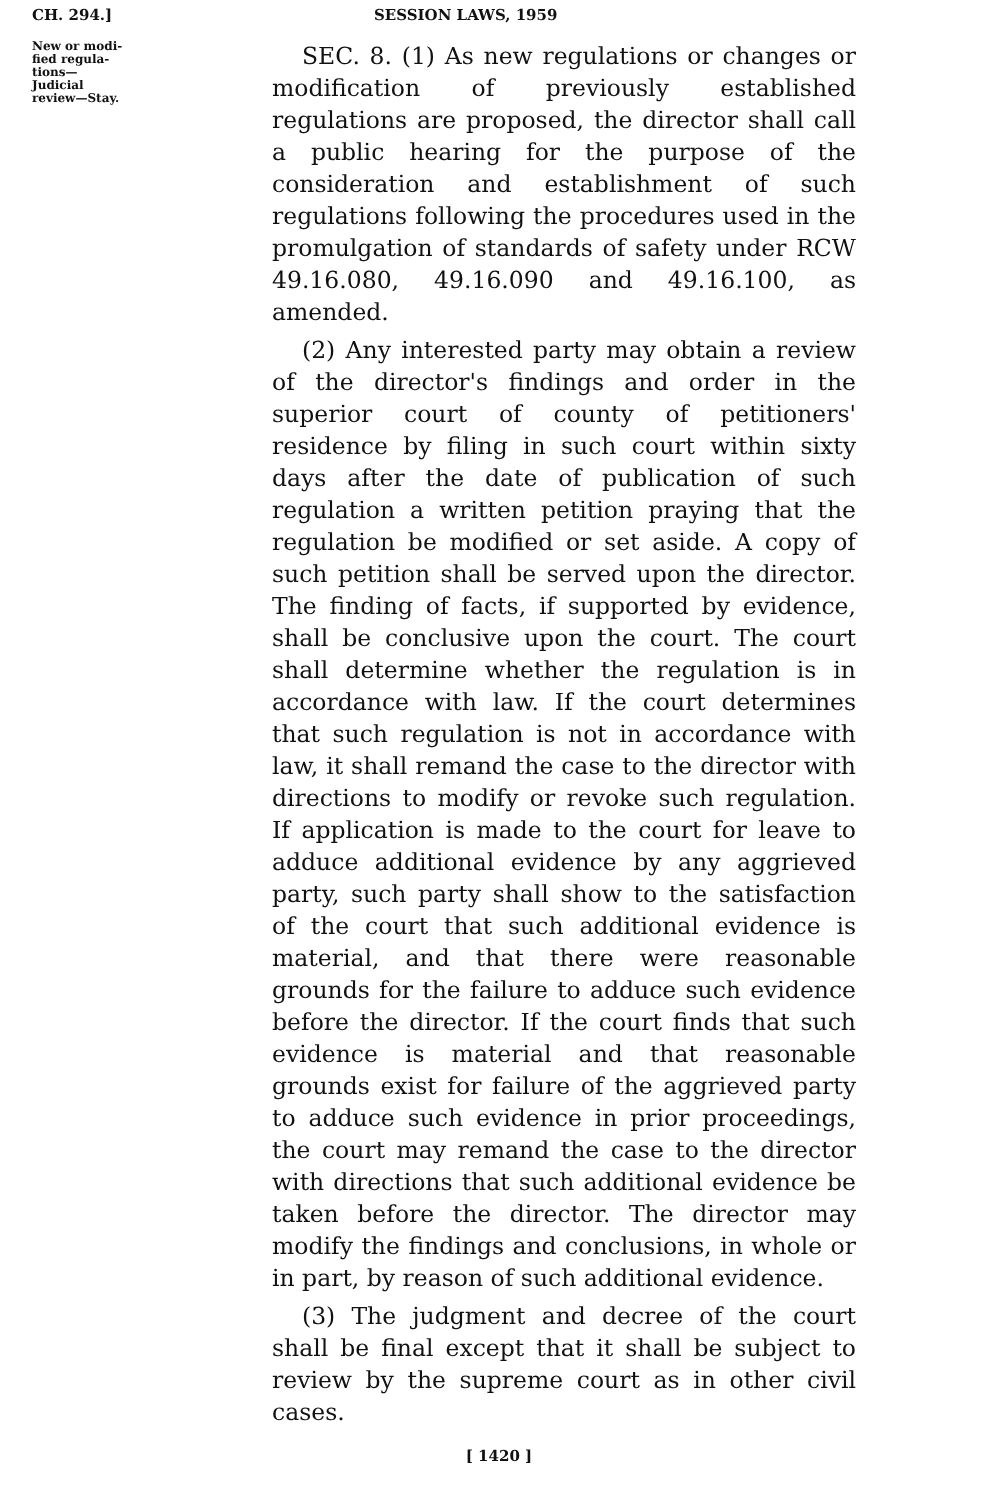CH. 294.] SESSION LAWS, 1959
New or modi-
fied regula-
tions—
Judicial
review—Stay.
SEC. 8. (1) As new regulations or changes or modification of previously established regulations are proposed, the director shall call a public hearing for the purpose of the consideration and establishment of such regulations following the procedures used in the promulgation of standards of safety under RCW 49.16.080, 49.16.090 and 49.16.100, as amended.
(2) Any interested party may obtain a review of the director's findings and order in the superior court of county of petitioners' residence by filing in such court within sixty days after the date of publication of such regulation a written petition praying that the regulation be modified or set aside. A copy of such petition shall be served upon the director. The finding of facts, if supported by evidence, shall be conclusive upon the court. The court shall determine whether the regulation is in accordance with law. If the court determines that such regulation is not in accordance with law, it shall remand the case to the director with directions to modify or revoke such regulation. If application is made to the court for leave to adduce additional evidence by any aggrieved party, such party shall show to the satisfaction of the court that such additional evidence is material, and that there were reasonable grounds for the failure to adduce such evidence before the director. If the court finds that such evidence is material and that reasonable grounds exist for failure of the aggrieved party to adduce such evidence in prior proceedings, the court may remand the case to the director with directions that such additional evidence be taken before the director. The director may modify the findings and conclusions, in whole or in part, by reason of such additional evidence.
(3) The judgment and decree of the court shall be final except that it shall be subject to review by the supreme court as in other civil cases.
[ 1420 ]